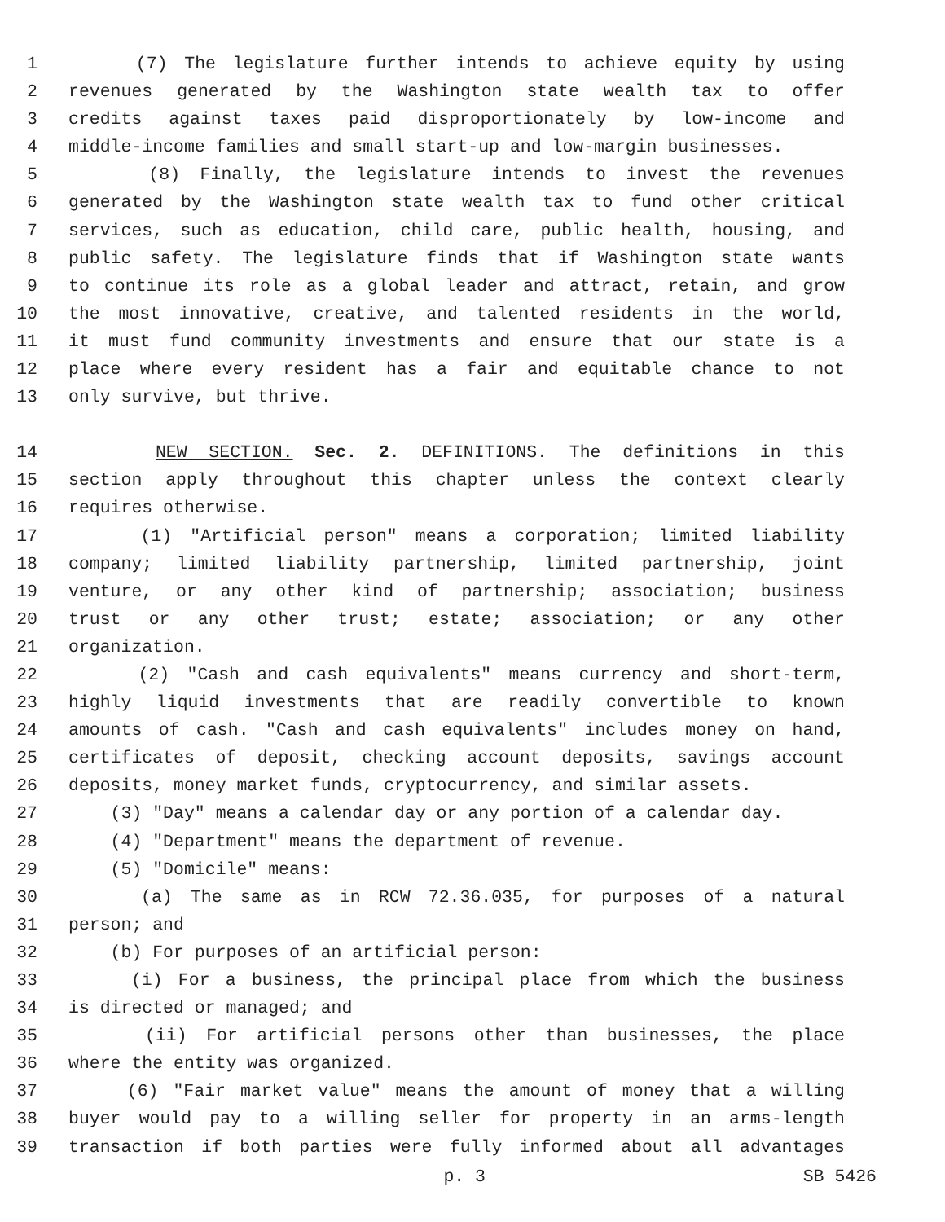1 (7) The legislature further intends to achieve equity by using
2 revenues generated by the Washington state wealth tax to offer
3 credits against taxes paid disproportionately by low-income and
4 middle-income families and small start-up and low-margin businesses.
5 (8) Finally, the legislature intends to invest the revenues
6 generated by the Washington state wealth tax to fund other critical
7 services, such as education, child care, public health, housing, and
8 public safety. The legislature finds that if Washington state wants
9 to continue its role as a global leader and attract, retain, and grow
10 the most innovative, creative, and talented residents in the world,
11 it must fund community investments and ensure that our state is a
12 place where every resident has a fair and equitable chance to not
13 only survive, but thrive.
14 NEW SECTION. Sec. 2. DEFINITIONS. The definitions in this
15 section apply throughout this chapter unless the context clearly
16 requires otherwise.
17 (1) "Artificial person" means a corporation; limited liability
18 company; limited liability partnership, limited partnership, joint
19 venture, or any other kind of partnership; association; business
20 trust or any other trust; estate; association; or any other
21 organization.
22 (2) "Cash and cash equivalents" means currency and short-term,
23 highly liquid investments that are readily convertible to known
24 amounts of cash. "Cash and cash equivalents" includes money on hand,
25 certificates of deposit, checking account deposits, savings account
26 deposits, money market funds, cryptocurrency, and similar assets.
27 (3) "Day" means a calendar day or any portion of a calendar day.
28 (4) "Department" means the department of revenue.
29 (5) "Domicile" means:
30 (a) The same as in RCW 72.36.035, for purposes of a natural
31 person; and
32 (b) For purposes of an artificial person:
33 (i) For a business, the principal place from which the business
34 is directed or managed; and
35 (ii) For artificial persons other than businesses, the place
36 where the entity was organized.
37 (6) "Fair market value" means the amount of money that a willing
38 buyer would pay to a willing seller for property in an arms-length
39 transaction if both parties were fully informed about all advantages
p. 3 SB 5426